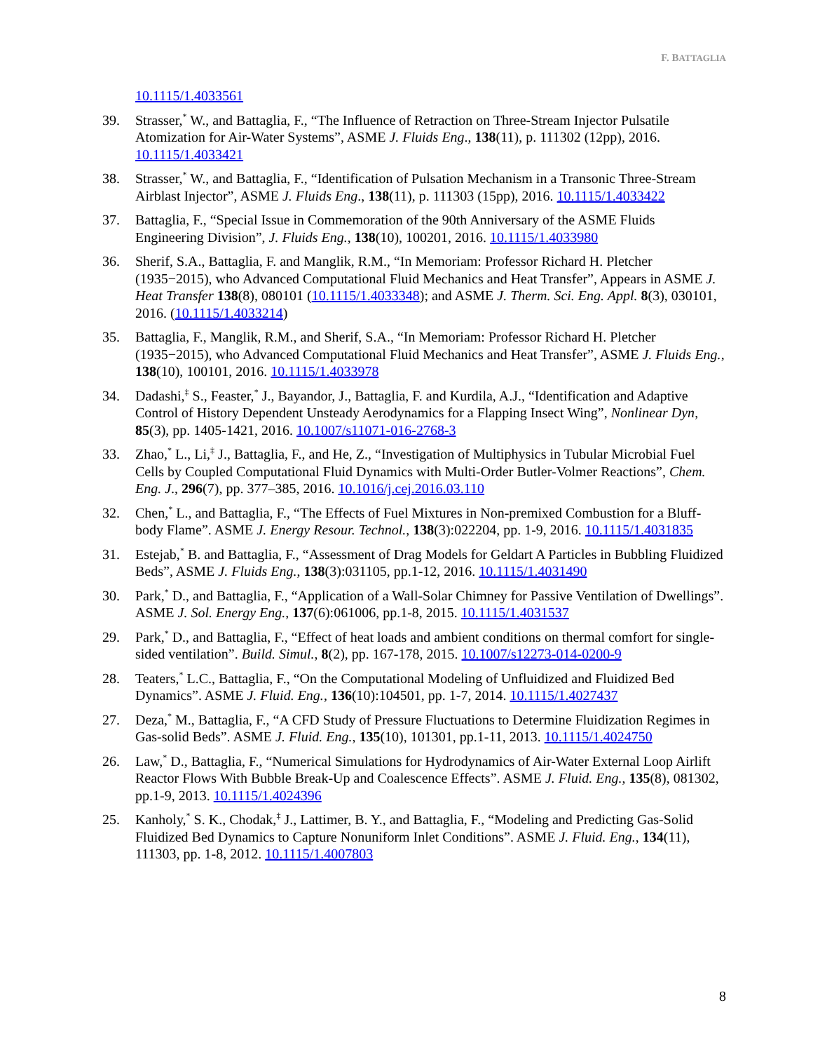F. BATTAGLIA
10.1115/1.4033561
39. Strasser,<sup>*</sup> W., and Battaglia, F., “The Influence of Retraction on Three-Stream Injector Pulsatile Atomization for Air-Water Systems”, ASME J. Fluids Eng., 138(11), p. 111302 (12pp), 2016. 10.1115/1.4033421
38. Strasser,<sup>*</sup> W., and Battaglia, F., “Identification of Pulsation Mechanism in a Transonic Three-Stream Airblast Injector”, ASME J. Fluids Eng., 138(11), p. 111303 (15pp), 2016. 10.1115/1.4033422
37. Battaglia, F., “Special Issue in Commemoration of the 90th Anniversary of the ASME Fluids Engineering Division”, J. Fluids Eng., 138(10), 100201, 2016. 10.1115/1.4033980
36. Sherif, S.A., Battaglia, F. and Manglik, R.M., “In Memoriam: Professor Richard H. Pletcher (1935−2015), who Advanced Computational Fluid Mechanics and Heat Transfer”, Appears in ASME J. Heat Transfer 138(8), 080101 (10.1115/1.4033348); and ASME J. Therm. Sci. Eng. Appl. 8(3), 030101, 2016. (10.1115/1.4033214)
35. Battaglia, F., Manglik, R.M., and Sherif, S.A., “In Memoriam: Professor Richard H. Pletcher (1935−2015), who Advanced Computational Fluid Mechanics and Heat Transfer”, ASME J. Fluids Eng., 138(10), 100101, 2016. 10.1115/1.4033978
34. Dadashi,<sup>‡</sup> S., Feaster,<sup>*</sup> J., Bayandor, J., Battaglia, F. and Kurdila, A.J., “Identification and Adaptive Control of History Dependent Unsteady Aerodynamics for a Flapping Insect Wing”, Nonlinear Dyn, 85(3), pp. 1405-1421, 2016. 10.1007/s11071-016-2768-3
33. Zhao,<sup>*</sup> L., Li,<sup>‡</sup> J., Battaglia, F., and He, Z., “Investigation of Multiphysics in Tubular Microbial Fuel Cells by Coupled Computational Fluid Dynamics with Multi-Order Butler-Volmer Reactions”, Chem. Eng. J., 296(7), pp. 377–385, 2016. 10.1016/j.cej.2016.03.110
32. Chen,<sup>*</sup> L., and Battaglia, F., “The Effects of Fuel Mixtures in Non-premixed Combustion for a Bluff-body Flame”. ASME J. Energy Resour. Technol., 138(3):022204, pp. 1-9, 2016. 10.1115/1.4031835
31. Estejab,<sup>*</sup> B. and Battaglia, F., “Assessment of Drag Models for Geldart A Particles in Bubbling Fluidized Beds”, ASME J. Fluids Eng., 138(3):031105, pp.1-12, 2016. 10.1115/1.4031490
30. Park,<sup>*</sup> D., and Battaglia, F., “Application of a Wall-Solar Chimney for Passive Ventilation of Dwellings”. ASME J. Sol. Energy Eng., 137(6):061006, pp.1-8, 2015. 10.1115/1.4031537
29. Park,<sup>*</sup> D., and Battaglia, F., “Effect of heat loads and ambient conditions on thermal comfort for single-sided ventilation”. Build. Simul., 8(2), pp. 167-178, 2015. 10.1007/s12273-014-0200-9
28. Teaters,<sup>*</sup> L.C., Battaglia, F., “On the Computational Modeling of Unfluidized and Fluidized Bed Dynamics”. ASME J. Fluid. Eng., 136(10):104501, pp. 1-7, 2014. 10.1115/1.4027437
27. Deza,<sup>*</sup> M., Battaglia, F., “A CFD Study of Pressure Fluctuations to Determine Fluidization Regimes in Gas-solid Beds”. ASME J. Fluid. Eng., 135(10), 101301, pp.1-11, 2013. 10.1115/1.4024750
26. Law,<sup>*</sup> D., Battaglia, F., “Numerical Simulations for Hydrodynamics of Air-Water External Loop Airlift Reactor Flows With Bubble Break-Up and Coalescence Effects”. ASME J. Fluid. Eng., 135(8), 081302, pp.1-9, 2013. 10.1115/1.4024396
25. Kanholy,<sup>*</sup> S. K., Chodak,<sup>‡</sup> J., Lattimer, B. Y., and Battaglia, F., “Modeling and Predicting Gas-Solid Fluidized Bed Dynamics to Capture Nonuniform Inlet Conditions”. ASME J. Fluid. Eng., 134(11), 111303, pp. 1-8, 2012. 10.1115/1.4007803
8